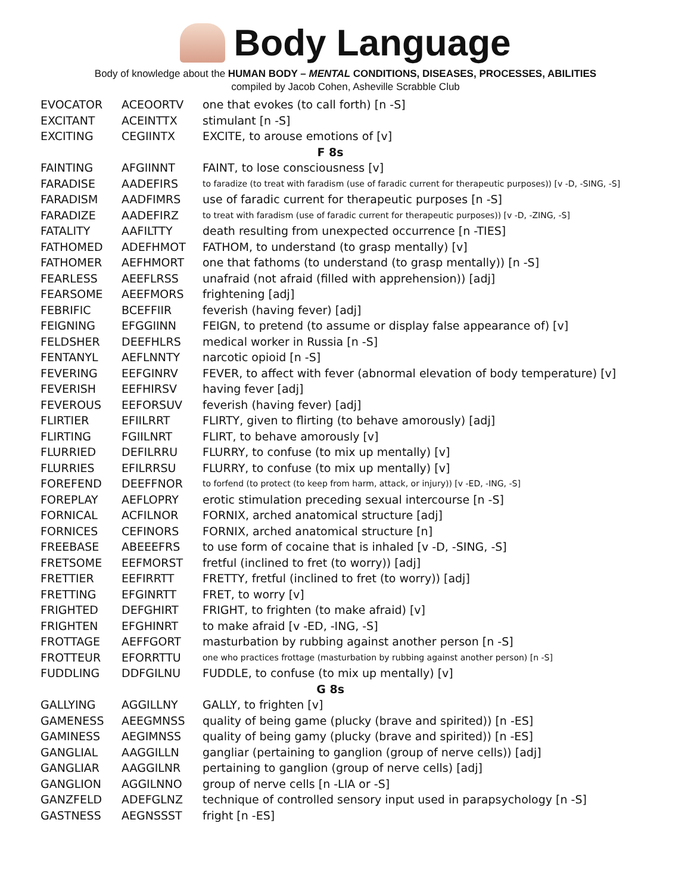Body Language
Body of knowledge about the HUMAN BODY – MENTAL CONDITIONS, DISEASES, PROCESSES, ABILITIES
compiled by Jacob Cohen, Asheville Scrabble Club
| EVOCATOR | ACEOORTV | one that evokes (to call forth) [n -S] |
| EXCITANT | ACEINTTX | stimulant [n -S] |
| EXCITING | CEGIINTX | EXCITE, to arouse emotions of [v] |
| F 8s | | |
| FAINTING | AFGIINNT | FAINT, to lose consciousness [v] |
| FARADISE | AADEFIRS | to faradize (to treat with faradism (use of faradic current for therapeutic purposes)) [v -D, -SING, -S] |
| FARADISM | AADFIMRS | use of faradic current for therapeutic purposes [n -S] |
| FARADIZE | AADEFIRZ | to treat with faradism (use of faradic current for therapeutic purposes)) [v -D, -ZING, -S] |
| FATALITY | AAFILTTY | death resulting from unexpected occurrence [n -TIES] |
| FATHOMED | ADEFHMOT | FATHOM, to understand (to grasp mentally) [v] |
| FATHOMER | AEFHMORT | one that fathoms (to understand (to grasp mentally)) [n -S] |
| FEARLESS | AEEFLRSS | unafraid (not afraid (filled with apprehension)) [adj] |
| FEARSOME | AEEFMORS | frightening [adj] |
| FEBRIFIC | BCEFFIIR | feverish (having fever) [adj] |
| FEIGNING | EFGGIINN | FEIGN, to pretend (to assume or display false appearance of) [v] |
| FELDSHER | DEEFHLRS | medical worker in Russia [n -S] |
| FENTANYL | AEFLNNTY | narcotic opioid [n -S] |
| FEVERING | EEFGINRV | FEVER, to affect with fever (abnormal elevation of body temperature) [v] |
| FEVERISH | EEFHIRSV | having fever [adj] |
| FEVEROUS | EEFORSUV | feverish (having fever) [adj] |
| FLIRTIER | EFIILRRT | FLIRTY, given to flirting (to behave amorously) [adj] |
| FLIRTING | FGIILNRT | FLIRT, to behave amorously [v] |
| FLURRIED | DEFILRRU | FLURRY, to confuse (to mix up mentally) [v] |
| FLURRIES | EFILRRSU | FLURRY, to confuse (to mix up mentally) [v] |
| FOREFEND | DEEFFNOR | to forfend (to protect (to keep from harm, attack, or injury)) [v -ED, -ING, -S] |
| FOREPLAY | AEFLOPRY | erotic stimulation preceding sexual intercourse [n -S] |
| FORNICAL | ACFILNOR | FORNIX, arched anatomical structure [adj] |
| FORNICES | CEFINORS | FORNIX, arched anatomical structure [n] |
| FREEBASE | ABEEEFRS | to use form of cocaine that is inhaled [v -D, -SING, -S] |
| FRETSOME | EEFMORST | fretful (inclined to fret (to worry)) [adj] |
| FRETTIER | EEFIRRTT | FRETTY, fretful (inclined to fret (to worry)) [adj] |
| FRETTING | EFGINRTT | FRET, to worry [v] |
| FRIGHTED | DEFGHIRT | FRIGHT, to frighten (to make afraid) [v] |
| FRIGHTEN | EFGHINRT | to make afraid [v -ED, -ING, -S] |
| FROTTAGE | AEFFGORT | masturbation by rubbing against another person [n -S] |
| FROTTEUR | EFORRTTU | one who practices frottage (masturbation by rubbing against another person) [n -S] |
| FUDDLING | DDFGILNU | FUDDLE, to confuse (to mix up mentally) [v] |
| G 8s | | |
| GALLYING | AGGILLNY | GALLY, to frighten [v] |
| GAMENESS | AEEGMNSS | quality of being game (plucky (brave and spirited)) [n -ES] |
| GAMINESS | AEGIMNSS | quality of being gamy (plucky (brave and spirited)) [n -ES] |
| GANGLIAL | AAGGILLN | gangliar (pertaining to ganglion (group of nerve cells)) [adj] |
| GANGLIAR | AAGGILNR | pertaining to ganglion (group of nerve cells) [adj] |
| GANGLION | AGGILNNO | group of nerve cells [n -LIA or -S] |
| GANZFELD | ADEFGLNZ | technique of controlled sensory input used in parapsychology [n -S] |
| GASTNESS | AEGNSSST | fright [n -ES] |